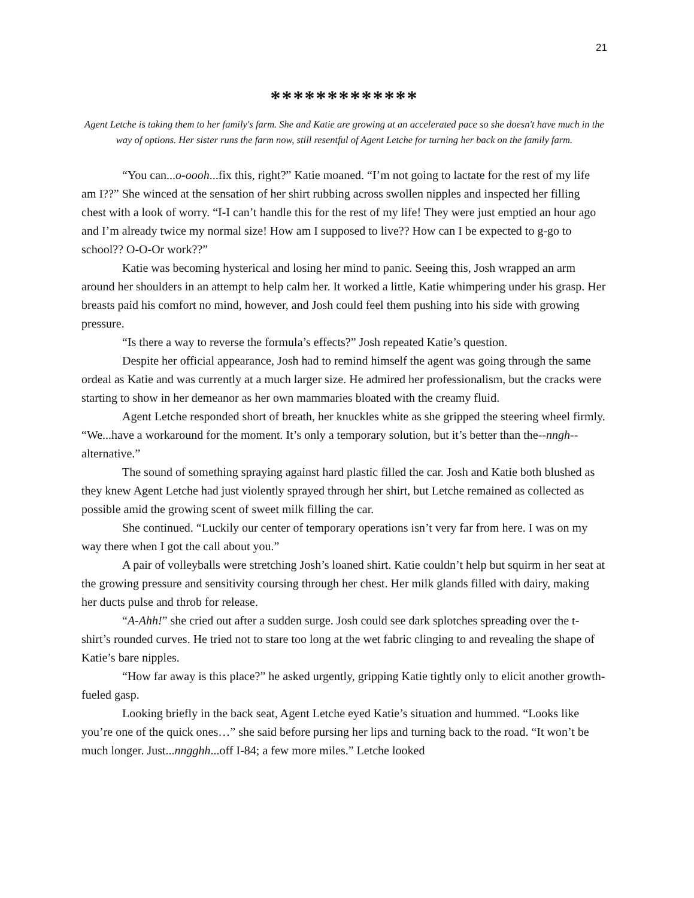21
*************
Agent Letche is taking them to her family's farm. She and Katie are growing at an accelerated pace so she doesn't have much in the way of options. Her sister runs the farm now, still resentful of Agent Letche for turning her back on the family farm.
“You can...o-oooh...fix this, right?” Katie moaned. “I’m not going to lactate for the rest of my life am I??” She winced at the sensation of her shirt rubbing across swollen nipples and inspected her filling chest with a look of worry. “I-I can’t handle this for the rest of my life! They were just emptied an hour ago and I’m already twice my normal size! How am I supposed to live?? How can I be expected to g-go to school?? O-O-Or work??”
Katie was becoming hysterical and losing her mind to panic. Seeing this, Josh wrapped an arm around her shoulders in an attempt to help calm her. It worked a little, Katie whimpering under his grasp. Her breasts paid his comfort no mind, however, and Josh could feel them pushing into his side with growing pressure.
“Is there a way to reverse the formula’s effects?” Josh repeated Katie’s question.
Despite her official appearance, Josh had to remind himself the agent was going through the same ordeal as Katie and was currently at a much larger size. He admired her professionalism, but the cracks were starting to show in her demeanor as her own mammaries bloated with the creamy fluid.
Agent Letche responded short of breath, her knuckles white as she gripped the steering wheel firmly. “We...have a workaround for the moment. It’s only a temporary solution, but it’s better than the--nngh--alternative.”
The sound of something spraying against hard plastic filled the car. Josh and Katie both blushed as they knew Agent Letche had just violently sprayed through her shirt, but Letche remained as collected as possible amid the growing scent of sweet milk filling the car.
She continued. “Luckily our center of temporary operations isn’t very far from here. I was on my way there when I got the call about you.”
A pair of volleyballs were stretching Josh’s loaned shirt. Katie couldn’t help but squirm in her seat at the growing pressure and sensitivity coursing through her chest. Her milk glands filled with dairy, making her ducts pulse and throb for release.
“A-Ahh!” she cried out after a sudden surge. Josh could see dark splotches spreading over the t-shirt’s rounded curves. He tried not to stare too long at the wet fabric clinging to and revealing the shape of Katie’s bare nipples.
“How far away is this place?” he asked urgently, gripping Katie tightly only to elicit another growth-fueled gasp.
Looking briefly in the back seat, Agent Letche eyed Katie’s situation and hummed. “Looks like you’re one of the quick ones…” she said before pursing her lips and turning back to the road. “It won’t be much longer. Just...nngghh...off I-84; a few more miles.” Letche looked